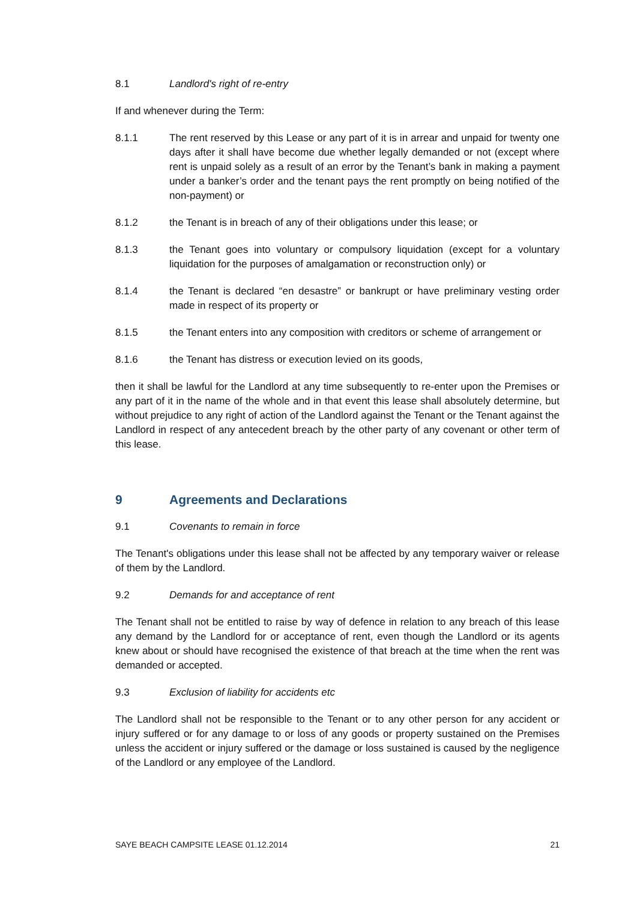8.1 Landlord's right of re-entry
If and whenever during the Term:
8.1.1 The rent reserved by this Lease or any part of it is in arrear and unpaid for twenty one days after it shall have become due whether legally demanded or not (except where rent is unpaid solely as a result of an error by the Tenant’s bank in making a payment under a banker’s order and the tenant pays the rent promptly on being notified of the non-payment) or
8.1.2 the Tenant is in breach of any of their obligations under this lease; or
8.1.3 the Tenant goes into voluntary or compulsory liquidation (except for a voluntary liquidation for the purposes of amalgamation or reconstruction only) or
8.1.4 the Tenant is declared “en desastre” or bankrupt or have preliminary vesting order made in respect of its property or
8.1.5 the Tenant enters into any composition with creditors or scheme of arrangement or
8.1.6 the Tenant has distress or execution levied on its goods,
then it shall be lawful for the Landlord at any time subsequently to re-enter upon the Premises or any part of it in the name of the whole and in that event this lease shall absolutely determine, but without prejudice to any right of action of the Landlord against the Tenant or the Tenant against the Landlord in respect of any antecedent breach by the other party of any covenant or other term of this lease.
9 Agreements and Declarations
9.1 Covenants to remain in force
The Tenant's obligations under this lease shall not be affected by any temporary waiver or release of them by the Landlord.
9.2 Demands for and acceptance of rent
The Tenant shall not be entitled to raise by way of defence in relation to any breach of this lease any demand by the Landlord for or acceptance of rent, even though the Landlord or its agents knew about or should have recognised the existence of that breach at the time when the rent was demanded or accepted.
9.3 Exclusion of liability for accidents etc
The Landlord shall not be responsible to the Tenant or to any other person for any accident or injury suffered or for any damage to or loss of any goods or property sustained on the Premises unless the accident or injury suffered or the damage or loss sustained is caused by the negligence of the Landlord or any employee of the Landlord.
SAYE BEACH CAMPSITE LEASE 01.12.2014 21